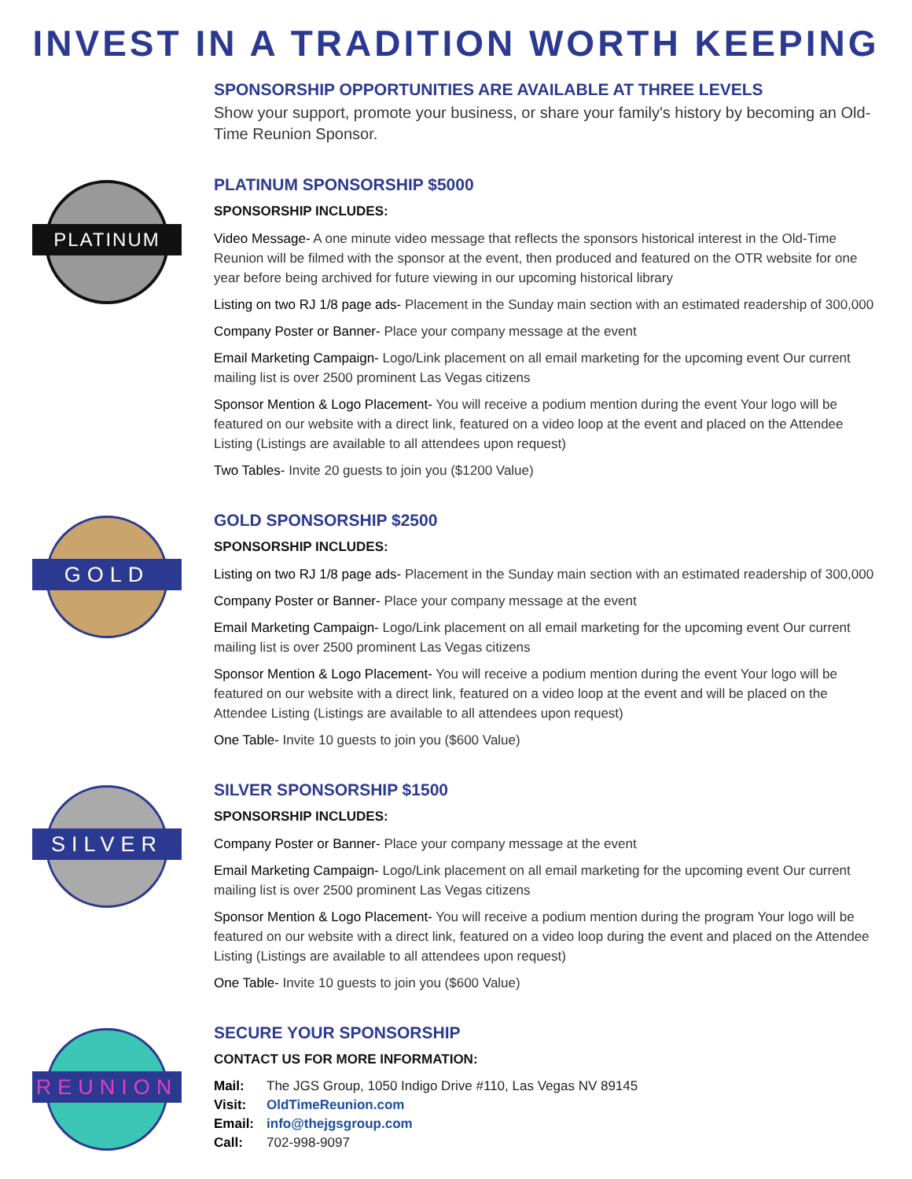INVEST IN A TRADITION WORTH KEEPING
SPONSORSHIP OPPORTUNITIES ARE AVAILABLE AT THREE LEVELS
Show your support, promote your business, or share your family's history by becoming an Old-Time Reunion Sponsor.
PLATINUM
PLATINUM SPONSORSHIP $5000
SPONSORSHIP INCLUDES:
Video Message- A one minute video message that reflects the sponsors historical interest in the Old-Time Reunion will be filmed with the sponsor at the event, then produced and featured on the OTR website for one year before being archived for future viewing in our upcoming historical library
Listing on two RJ 1/8 page ads- Placement in the Sunday main section with an estimated readership of 300,000
Company Poster or Banner- Place your company message at the event
Email Marketing Campaign- Logo/Link placement on all email marketing for the upcoming event Our current mailing list is over 2500 prominent Las Vegas citizens
Sponsor Mention & Logo Placement- You will receive a podium mention during the event Your logo will be featured on our website with a direct link, featured on a video loop at the event and placed on the Attendee Listing (Listings are available to all attendees upon request)
Two Tables- Invite 20 guests to join you ($1200 Value)
GOLD
GOLD SPONSORSHIP $2500
SPONSORSHIP INCLUDES:
Listing on two RJ 1/8 page ads- Placement in the Sunday main section with an estimated readership of 300,000
Company Poster or Banner- Place your company message at the event
Email Marketing Campaign- Logo/Link placement on all email marketing for the upcoming event Our current mailing list is over 2500 prominent Las Vegas citizens
Sponsor Mention & Logo Placement- You will receive a podium mention during the event Your logo will be featured on our website with a direct link, featured on a video loop at the event and will be placed on the Attendee Listing (Listings are available to all attendees upon request)
One Table- Invite 10 guests to join you ($600 Value)
SILVER
SILVER SPONSORSHIP $1500
SPONSORSHIP INCLUDES:
Company Poster or Banner- Place your company message at the event
Email Marketing Campaign- Logo/Link placement on all email marketing for the upcoming event Our current mailing list is over 2500 prominent Las Vegas citizens
Sponsor Mention & Logo Placement- You will receive a podium mention during the program Your logo will be featured on our website with a direct link, featured on a video loop during the event and placed on the Attendee Listing (Listings are available to all attendees upon request)
One Table- Invite 10 guests to join you ($600 Value)
REUNION
SECURE YOUR SPONSORSHIP
CONTACT US FOR MORE INFORMATION:
| Mail: | The JGS Group, 1050 Indigo Drive #110, Las Vegas NV 89145 |
| Visit: | OldTimeReunion.com |
| Email: | info@thejgsgroup.com |
| Call: | 702-998-9097 |